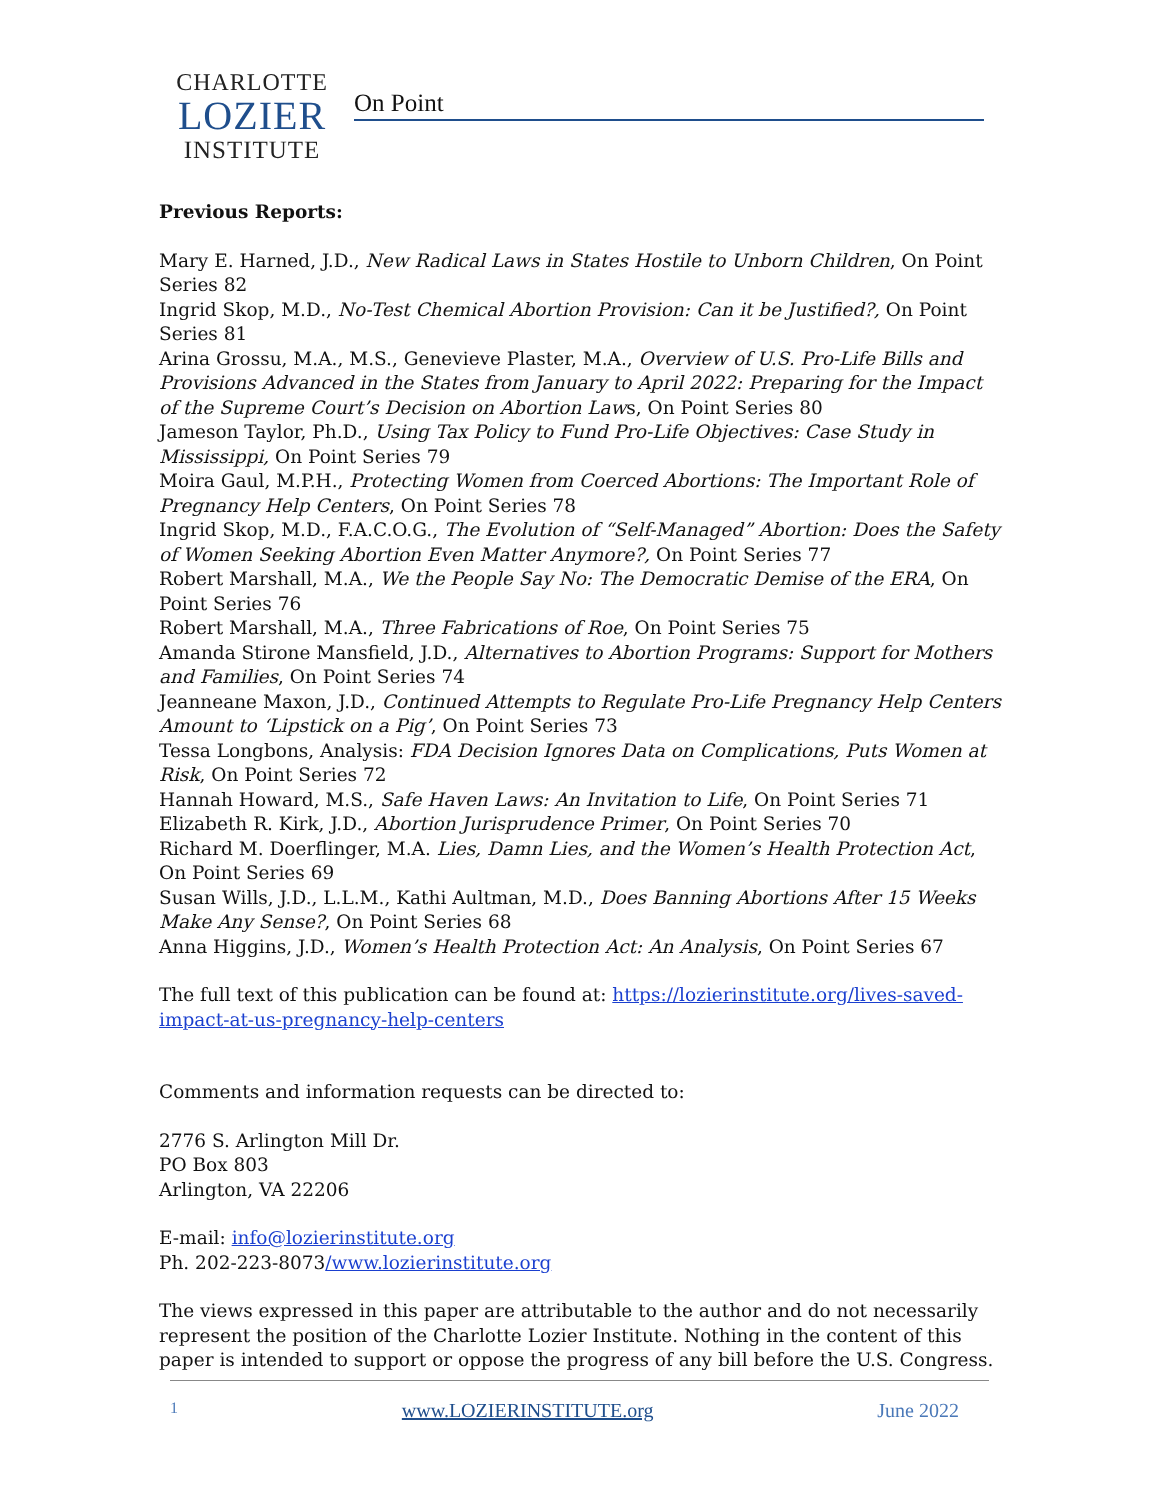CHARLOTTE
LOZIER
INSTITUTE
On Point
Previous Reports:
Mary E. Harned, J.D., New Radical Laws in States Hostile to Unborn Children, On Point Series 82
Ingrid Skop, M.D., No-Test Chemical Abortion Provision: Can it be Justified?, On Point Series 81
Arina Grossu, M.A., M.S., Genevieve Plaster, M.A., Overview of U.S. Pro-Life Bills and Provisions Advanced in the States from January to April 2022: Preparing for the Impact of the Supreme Court’s Decision on Abortion Laws, On Point Series 80
Jameson Taylor, Ph.D., Using Tax Policy to Fund Pro-Life Objectives: Case Study in Mississippi, On Point Series 79
Moira Gaul, M.P.H., Protecting Women from Coerced Abortions: The Important Role of Pregnancy Help Centers, On Point Series 78
Ingrid Skop, M.D., F.A.C.O.G., The Evolution of “Self-Managed” Abortion: Does the Safety of Women Seeking Abortion Even Matter Anymore?, On Point Series 77
Robert Marshall, M.A., We the People Say No: The Democratic Demise of the ERA, On Point Series 76
Robert Marshall, M.A., Three Fabrications of Roe, On Point Series 75
Amanda Stirone Mansfield, J.D., Alternatives to Abortion Programs: Support for Mothers and Families, On Point Series 74
Jeanneane Maxon, J.D., Continued Attempts to Regulate Pro-Life Pregnancy Help Centers Amount to ‘Lipstick on a Pig’, On Point Series 73
Tessa Longbons, Analysis: FDA Decision Ignores Data on Complications, Puts Women at Risk, On Point Series 72
Hannah Howard, M.S., Safe Haven Laws: An Invitation to Life, On Point Series 71
Elizabeth R. Kirk, J.D., Abortion Jurisprudence Primer, On Point Series 70
Richard M. Doerflinger, M.A. Lies, Damn Lies, and the Women’s Health Protection Act, On Point Series 69
Susan Wills, J.D., L.L.M., Kathi Aultman, M.D., Does Banning Abortions After 15 Weeks Make Any Sense?, On Point Series 68
Anna Higgins, J.D., Women’s Health Protection Act: An Analysis, On Point Series 67
The full text of this publication can be found at: https://lozierinstitute.org/lives-saved-impact-at-us-pregnancy-help-centers
Comments and information requests can be directed to:
2776 S. Arlington Mill Dr.
PO Box 803
Arlington, VA 22206
E-mail: info@lozierinstitute.org
Ph. 202-223-8073/www.lozierinstitute.org
The views expressed in this paper are attributable to the author and do not necessarily represent the position of the Charlotte Lozier Institute. Nothing in the content of this paper is intended to support or oppose the progress of any bill before the U.S. Congress.
1 www.LOZIERINSTITUTE.org June 2022